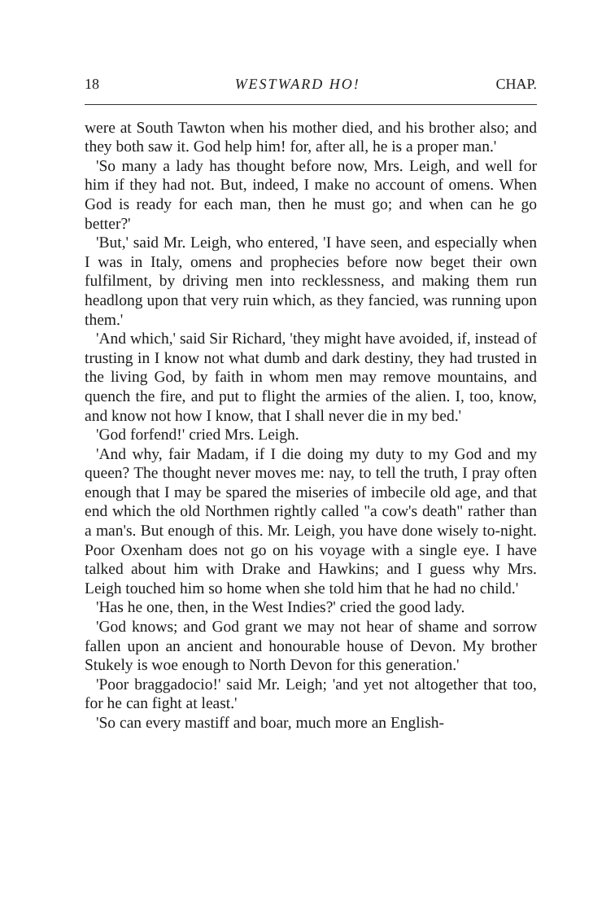18 WESTWARD HO! CHAP.
were at South Tawton when his mother died, and his brother also; and they both saw it. God help him! for, after all, he is a proper man.'
'So many a lady has thought before now, Mrs. Leigh, and well for him if they had not. But, indeed, I make no account of omens. When God is ready for each man, then he must go; and when can he go better?'
'But,' said Mr. Leigh, who entered, 'I have seen, and especially when I was in Italy, omens and prophecies before now beget their own fulfilment, by driving men into recklessness, and making them run headlong upon that very ruin which, as they fancied, was running upon them.'
'And which,' said Sir Richard, 'they might have avoided, if, instead of trusting in I know not what dumb and dark destiny, they had trusted in the living God, by faith in whom men may remove mountains, and quench the fire, and put to flight the armies of the alien. I, too, know, and know not how I know, that I shall never die in my bed.'
'God forfend!' cried Mrs. Leigh.
'And why, fair Madam, if I die doing my duty to my God and my queen? The thought never moves me: nay, to tell the truth, I pray often enough that I may be spared the miseries of imbecile old age, and that end which the old Northmen rightly called "a cow's death" rather than a man's. But enough of this. Mr. Leigh, you have done wisely to-night. Poor Oxenham does not go on his voyage with a single eye. I have talked about him with Drake and Hawkins; and I guess why Mrs. Leigh touched him so home when she told him that he had no child.'
'Has he one, then, in the West Indies?' cried the good lady.
'God knows; and God grant we may not hear of shame and sorrow fallen upon an ancient and honourable house of Devon. My brother Stukely is woe enough to North Devon for this generation.'
'Poor braggadocio!' said Mr. Leigh; 'and yet not altogether that too, for he can fight at least.'
'So can every mastiff and boar, much more an English-